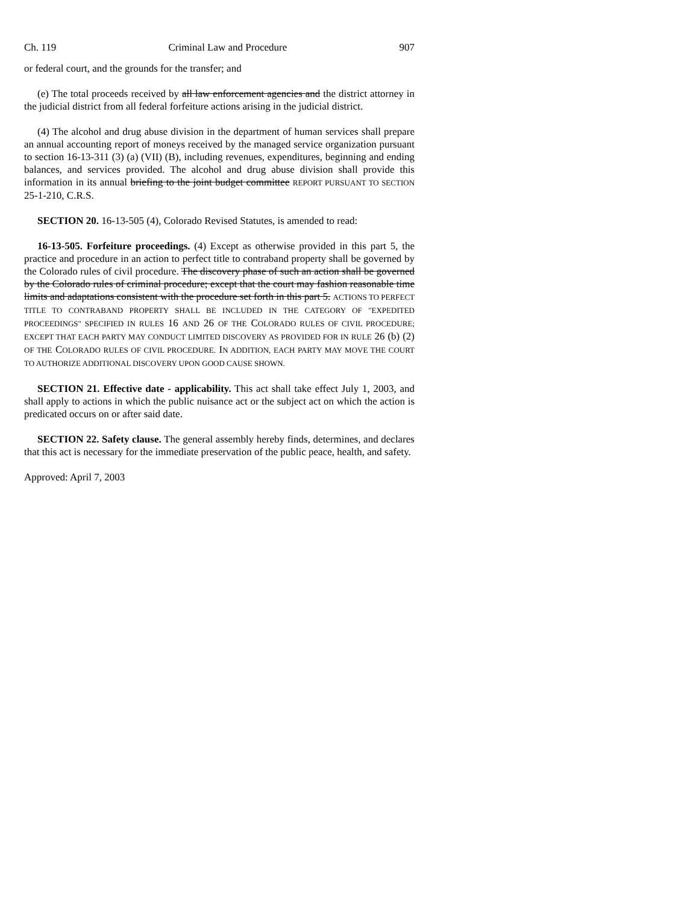Ch. 119 Criminal Law and Procedure 907
or federal court, and the grounds for the transfer; and
(e) The total proceeds received by all law enforcement agencies and the district attorney in the judicial district from all federal forfeiture actions arising in the judicial district.
(4) The alcohol and drug abuse division in the department of human services shall prepare an annual accounting report of moneys received by the managed service organization pursuant to section 16-13-311 (3) (a) (VII) (B), including revenues, expenditures, beginning and ending balances, and services provided. The alcohol and drug abuse division shall provide this information in its annual briefing to the joint budget committee REPORT PURSUANT TO SECTION 25-1-210, C.R.S.
SECTION 20. 16-13-505 (4), Colorado Revised Statutes, is amended to read:
16-13-505. Forfeiture proceedings. (4) Except as otherwise provided in this part 5, the practice and procedure in an action to perfect title to contraband property shall be governed by the Colorado rules of civil procedure. The discovery phase of such an action shall be governed by the Colorado rules of criminal procedure; except that the court may fashion reasonable time limits and adaptations consistent with the procedure set forth in this part 5. ACTIONS TO PERFECT TITLE TO CONTRABAND PROPERTY SHALL BE INCLUDED IN THE CATEGORY OF "EXPEDITED PROCEEDINGS" SPECIFIED IN RULES 16 AND 26 OF THE COLORADO RULES OF CIVIL PROCEDURE; EXCEPT THAT EACH PARTY MAY CONDUCT LIMITED DISCOVERY AS PROVIDED FOR IN RULE 26 (b) (2) OF THE COLORADO RULES OF CIVIL PROCEDURE. IN ADDITION, EACH PARTY MAY MOVE THE COURT TO AUTHORIZE ADDITIONAL DISCOVERY UPON GOOD CAUSE SHOWN.
SECTION 21. Effective date - applicability. This act shall take effect July 1, 2003, and shall apply to actions in which the public nuisance act or the subject act on which the action is predicated occurs on or after said date.
SECTION 22. Safety clause. The general assembly hereby finds, determines, and declares that this act is necessary for the immediate preservation of the public peace, health, and safety.
Approved: April 7, 2003